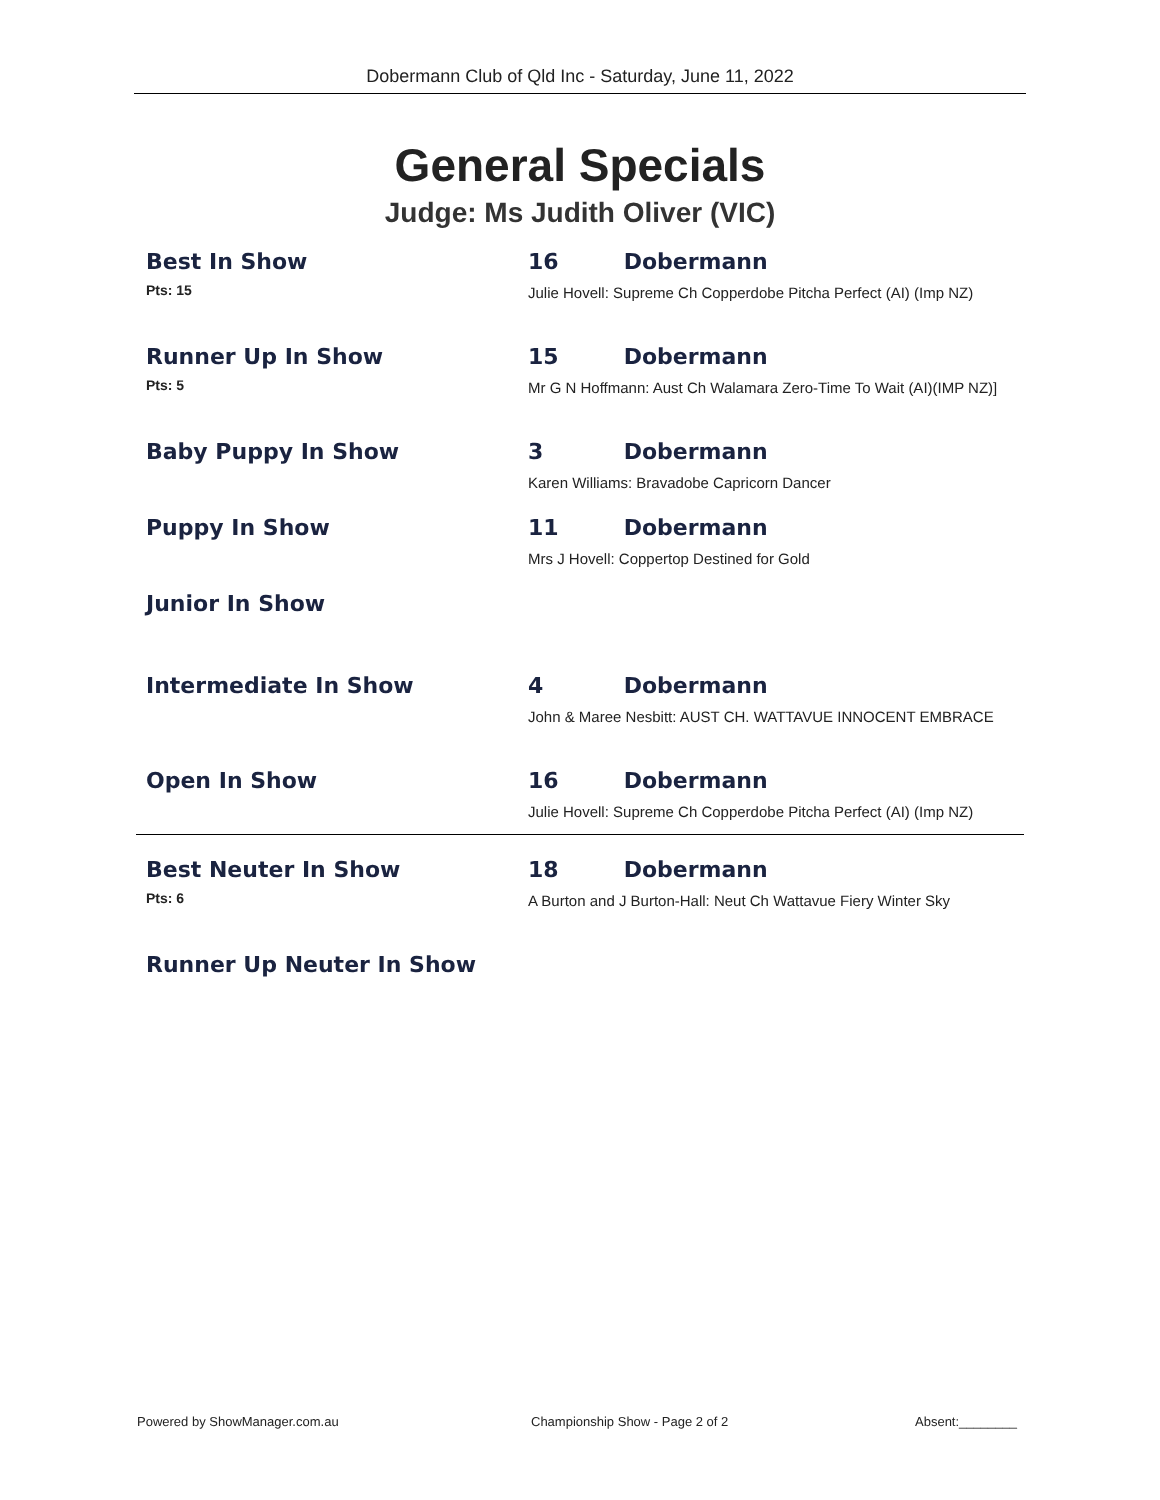Dobermann Club of Qld Inc - Saturday, June 11, 2022
General Specials
Judge: Ms Judith Oliver (VIC)
| Best In Show Pts: 15 | 16 Dobermann Julie Hovell: Supreme Ch Copperdobe Pitcha Perfect (AI) (Imp NZ) |
| Runner Up In Show Pts: 5 | 15 Dobermann Mr G N Hoffmann: Aust Ch Walamara Zero-Time To Wait (AI)(IMP NZ)] |
| Baby Puppy In Show | 3 Dobermann Karen Williams: Bravadobe Capricorn Dancer |
| Puppy In Show | 11 Dobermann Mrs J Hovell: Coppertop Destined for Gold |
| Junior In Show | |
| Intermediate In Show | 4 Dobermann John & Maree Nesbitt: AUST CH. WATTAVUE INNOCENT EMBRACE |
| Open In Show | 16 Dobermann Julie Hovell: Supreme Ch Copperdobe Pitcha Perfect (AI) (Imp NZ) |
| Best Neuter In Show Pts: 6 | 18 Dobermann A Burton and J Burton-Hall: Neut Ch Wattavue Fiery Winter Sky |
| Runner Up Neuter In Show | |
Powered by ShowManager.com.au
Championship Show - Page 2 of 2
Absent:________